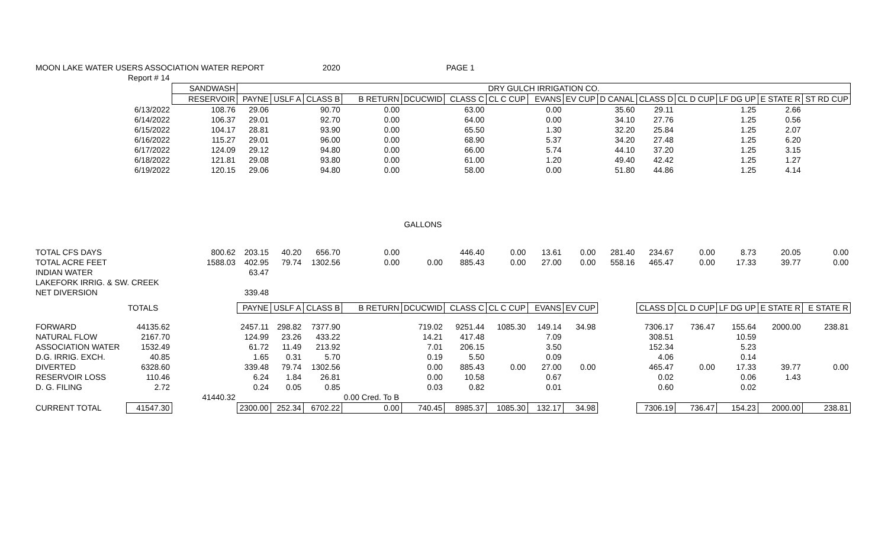| MOON LAKE WATER USERS ASSOCIATION WATER REPORT | | | | | 2020 | | | PAGE 1 | | | | | | | | | |
| | Report # 14 | | | | | | | | | | | | | | | | |
| | | SANDWASH | DRY GULCH IRRIGATION CO. | | | | | | | | | | | | | | |
| | | RESERVOIR | PAYNE | USLF A | CLASS B | B RETURN | DCUCWID | CLASS C | CL C CUP | EVANS | EV CUP | D CANAL | CLASS D | CL D CUP | LF DG UP | E STATE R | ST RD CUP |
| | 6/13/2022 | 108.76 | 29.06 | | 90.70 | 0.00 | | 63.00 | | 0.00 | | 35.60 | 29.11 | | 1.25 | 2.66 | |
| | 6/14/2022 | 106.37 | 29.01 | | 92.70 | 0.00 | | 64.00 | | 0.00 | | 34.10 | 27.76 | | 1.25 | 0.56 | |
| | 6/15/2022 | 104.17 | 28.81 | | 93.90 | 0.00 | | 65.50 | | 1.30 | | 32.20 | 25.84 | | 1.25 | 2.07 | |
| | 6/16/2022 | 115.27 | 29.01 | | 96.00 | 0.00 | | 68.90 | | 5.37 | | 34.20 | 27.48 | | 1.25 | 6.20 | |
| | 6/17/2022 | 124.09 | 29.12 | | 94.80 | 0.00 | | 66.00 | | 5.74 | | 44.10 | 37.20 | | 1.25 | 3.15 | |
| | 6/18/2022 | 121.81 | 29.08 | | 93.80 | 0.00 | | 61.00 | | 1.20 | | 49.40 | 42.42 | | 1.25 | 1.27 | |
| | 6/19/2022 | 120.15 | 29.06 | | 94.80 | 0.00 | | 58.00 | | 0.00 | | 51.80 | 44.86 | | 1.25 | 4.14 | |
| | | | | | | | GALLONS | | | | | | | | | | |
| TOTAL CFS DAYS | | 800.62 | 203.15 | 40.20 | 656.70 | 0.00 | | 446.40 | 0.00 | 13.61 | 0.00 | 281.40 | 234.67 | 0.00 | 8.73 | 20.05 | 0.00 |
| TOTAL ACRE FEET | | 1588.03 | 402.95 | 79.74 | 1302.56 | 0.00 | 0.00 | 885.43 | 0.00 | 27.00 | 0.00 | 558.16 | 465.47 | 0.00 | 17.33 | 39.77 | 0.00 |
| INDIAN WATER | | | 63.47 | | | | | | | | | | | | | | |
| LAKEFORK IRRIG. & SW. CREEK | | | | | | | | | | | | | | | | | |
| NET DIVERSION | | | 339.48 | | | | | | | | | | | | | | |
| | TOTALS | | PAYNE | USLF A | CLASS B | B RETURN | DCUCWID | CLASS C | CL C CUP | EVANS | EV CUP | | CLASS D | CL D CUP | LF DG UP | E STATE R | E STATE R |
| FORWARD | 44135.62 | | 2457.11 | 298.82 | 7377.90 | | 719.02 | 9251.44 | 1085.30 | 149.14 | 34.98 | | 7306.17 | 736.47 | 155.64 | 2000.00 | 238.81 |
| NATURAL FLOW | 2167.70 | | 124.99 | 23.26 | 433.22 | | 14.21 | 417.48 | | 7.09 | | | 308.51 | | 10.59 | | |
| ASSOCIATION WATER | 1532.49 | | 61.72 | 11.49 | 213.92 | | 7.01 | 206.15 | | 3.50 | | | 152.34 | | 5.23 | | |
| D.G. IRRIG. EXCH. | 40.85 | | 1.65 | 0.31 | 5.70 | | 0.19 | 5.50 | | 0.09 | | | 4.06 | | 0.14 | | |
| DIVERTED | 6328.60 | | 339.48 | 79.74 | 1302.56 | | 0.00 | 885.43 | 0.00 | 27.00 | 0.00 | | 465.47 | 0.00 | 17.33 | 39.77 | 0.00 |
| RESERVOIR LOSS | 110.46 | | 6.24 | 1.84 | 26.81 | | 0.00 | 10.58 | | 0.67 | | | 0.02 | | 0.06 | 1.43 | |
| D. G. FILING | 2.72 | | 0.24 | 0.05 | 0.85 | | 0.03 | 0.82 | | 0.01 | | | 0.60 | | 0.02 | | |
| | | 41440.32 | | | | 0.00 Cred. To B | | | | | | | | | | | |
| CURRENT TOTAL | 41547.30 | | 2300.00 | 252.34 | 6702.22 | 0.00 | 740.45 | 8985.37 | 1085.30 | 132.17 | 34.98 | | 7306.19 | 736.47 | 154.23 | 2000.00 | 238.81 |